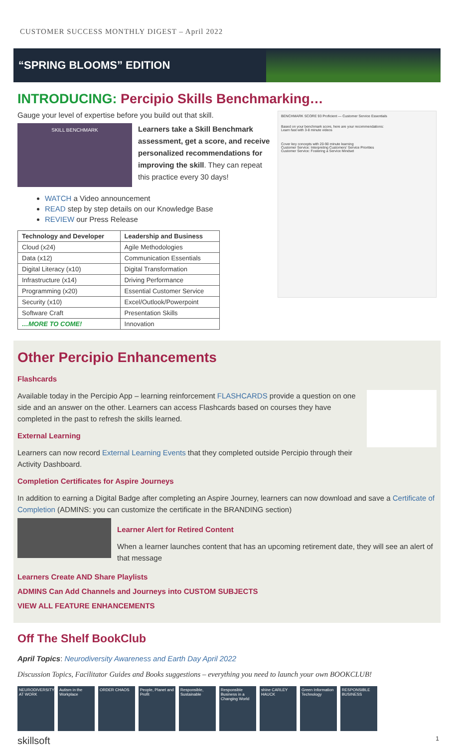CUSTOMER SUCCESS MONTHLY DIGEST – April 2022
“SPRING BLOOMS” EDITION
INTRODUCING: Percipio Skills Benchmarking…
Gauge your level of expertise before you build out that skill.
SKILL BENCHMARK
Learners take a Skill Benchmark assessment, get a score, and receive personalized recommendations for improving the skill. They can repeat this practice every 30 days!
WATCH a Video announcement
READ step by step details on our Knowledge Base
REVIEW our Press Release
| Technology and Developer | Leadership and Business |
| --- | --- |
| Cloud (x24) | Agile Methodologies |
| Data (x12) | Communication Essentials |
| Digital Literacy (x10) | Digital Transformation |
| Infrastructure (x14) | Driving Performance |
| Programming (x20) | Essential Customer Service |
| Security (x10) | Excel/Outlook/Powerpoint |
| Software Craft | Presentation Skills |
| …MORE TO COME! | Innovation |
BENCHMARK SCORE 93 Proficient — Customer Service Essentials
Based on your benchmark score, here are your recommendations:
Learn fast with 3-8 minute videos
Cover key concepts with 20-90 minute learning
Customer Service: Interpreting Customers' Service Priorities
Customer Service: Fostering a Service Mindset
Other Percipio Enhancements
Flashcards
Available today in the Percipio App – learning reinforcement FLASHCARDS provide a question on one side and an answer on the other. Learners can access Flashcards based on courses they have completed in the past to refresh the skills learned.
External Learning
Learners can now record External Learning Events that they completed outside Percipio through their Activity Dashboard.
Completion Certificates for Aspire Journeys
In addition to earning a Digital Badge after completing an Aspire Journey, learners can now download and save a Certificate of Completion (ADMINS: you can customize the certificate in the BRANDING section)
Learner Alert for Retired Content
When a learner launches content that has an upcoming retirement date, they will see an alert of that message
Learners Create AND Share Playlists
ADMINS Can Add Channels and Journeys into CUSTOM SUBJECTS
VIEW ALL FEATURE ENHANCEMENTS
Off The Shelf BookClub
April Topics: Neurodiversity Awareness and Earth Day April 2022
Discussion Topics, Facilitator Guides and Books suggestions – everything you need to launch your own BOOKCLUB!
NEURODIVERSITY AT WORK
Autism in the Workplace
ORDER CHAOS People, Planet and Profit
Responsible, Sustainable
Responsible Business in a Changing World
shine CARLEY HAUCK
Green Information Technology
RESPONSIBLE BUSINESS
skillsoft 1